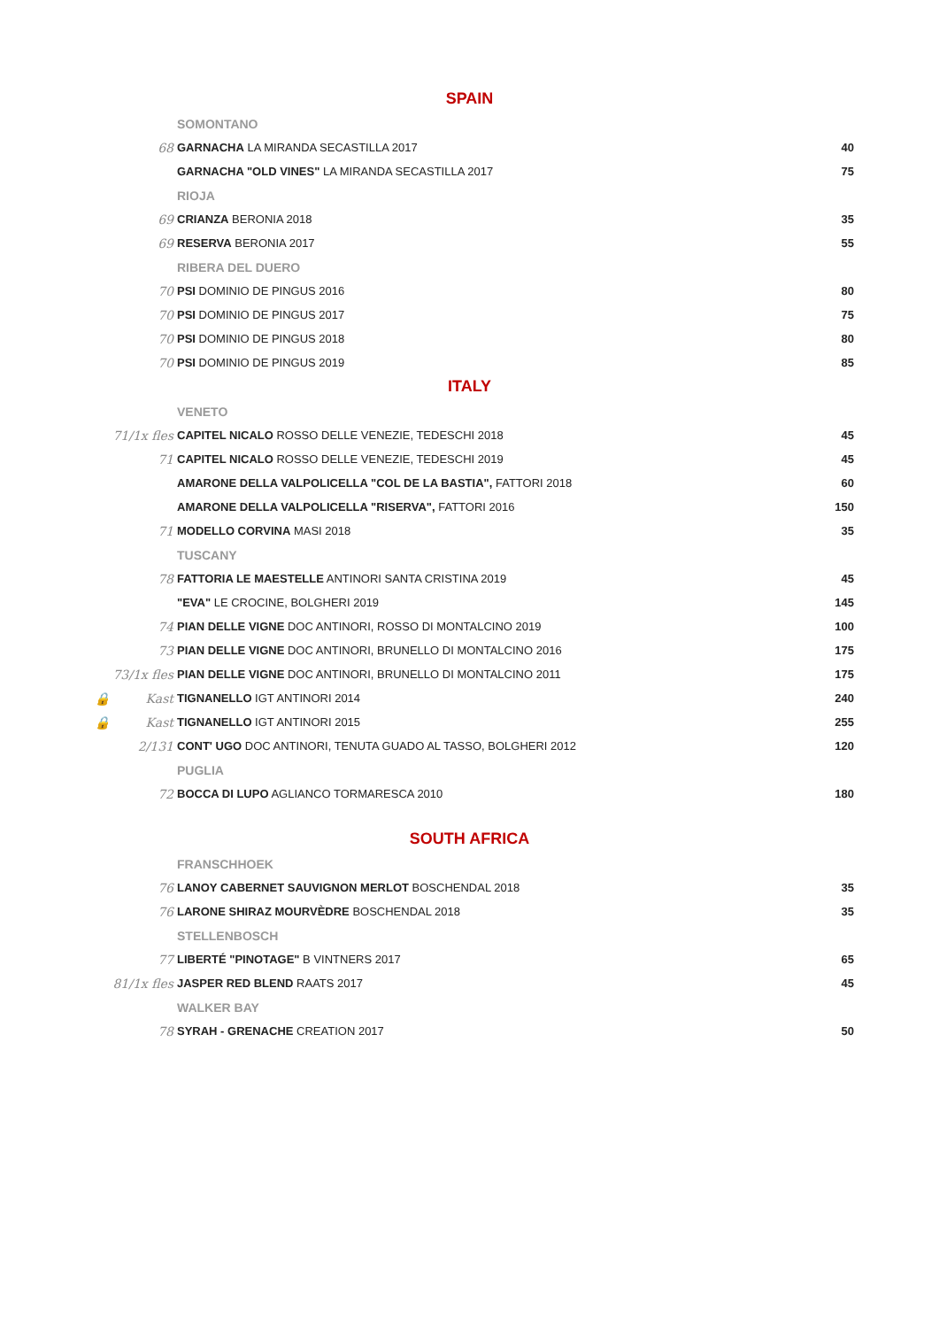SPAIN
| | SOMONTANO | | |
| 68 | GARNACHA LA MIRANDA SECASTILLA 2017 | 40 | |
| | GARNACHA "OLD VINES" LA MIRANDA SECASTILLA 2017 | 75 | |
| | RIOJA | | |
| 69 | CRIANZA BERONIA 2018 | 35 | |
| 69 | RESERVA BERONIA 2017 | 55 | |
| | RIBERA DEL DUERO | | |
| 70 | PSI DOMINIO DE PINGUS 2016 | 80 | |
| 70 | PSI DOMINIO DE PINGUS 2017 | 75 | |
| 70 | PSI DOMINIO DE PINGUS 2018 | 80 | |
| 70 | PSI DOMINIO DE PINGUS 2019 | 85 | |
ITALY
| | VENETO | | |
| 71/1x fles | CAPITEL NICALO ROSSO DELLE VENEZIE, TEDESCHI 2018 | 45 | |
| 71 | CAPITEL NICALO ROSSO DELLE VENEZIE, TEDESCHI 2019 | 45 | |
| | AMARONE DELLA VALPOLICELLA "COL DE LA BASTIA", FATTORI 2018 | 60 | |
| | AMARONE DELLA VALPOLICELLA "RISERVA", FATTORI 2016 | 150 | |
| 71 | MODELLO CORVINA MASI 2018 | 35 | |
| | TUSCANY | | |
| 78 | FATTORIA LE MAESTELLE ANTINORI SANTA CRISTINA 2019 | 45 | |
| | "EVA" LE CROCINE, BOLGHERI 2019 | 145 | |
| 74 | PIAN DELLE VIGNE DOC ANTINORI, ROSSO DI MONTALCINO 2019 | 100 | |
| 73 | PIAN DELLE VIGNE DOC ANTINORI, BRUNELLO DI MONTALCINO 2016 | 175 | |
| 73/1x fles | PIAN DELLE VIGNE DOC ANTINORI, BRUNELLO DI MONTALCINO 2011 | 175 | |
| 🔒 Kast | TIGNANELLO IGT ANTINORI 2014 | 240 | |
| 🔒 Kast | TIGNANELLO IGT ANTINORI 2015 | 255 | |
| 2/131 | CONT' UGO DOC ANTINORI, TENUTA GUADO AL TASSO, BOLGHERI 2012 | 120 | |
| | PUGLIA | | |
| 72 | BOCCA DI LUPO AGLIANCO TORMARESCA 2010 | 180 | |
SOUTH AFRICA
| | FRANSCHHOEK | | |
| 76 | LANOY CABERNET SAUVIGNON MERLOT BOSCHENDAL 2018 | 35 | |
| 76 | LARONE SHIRAZ MOURVÈDRE BOSCHENDAL 2018 | 35 | |
| | STELLENBOSCH | | |
| 77 | LIBERTÉ "PINOTAGE" B VINTNERS 2017 | 65 | |
| 81/1x fles | JASPER RED BLEND RAATS 2017 | 45 | |
| | WALKER BAY | | |
| 78 | SYRAH - GRENACHE CREATION 2017 | 50 | |